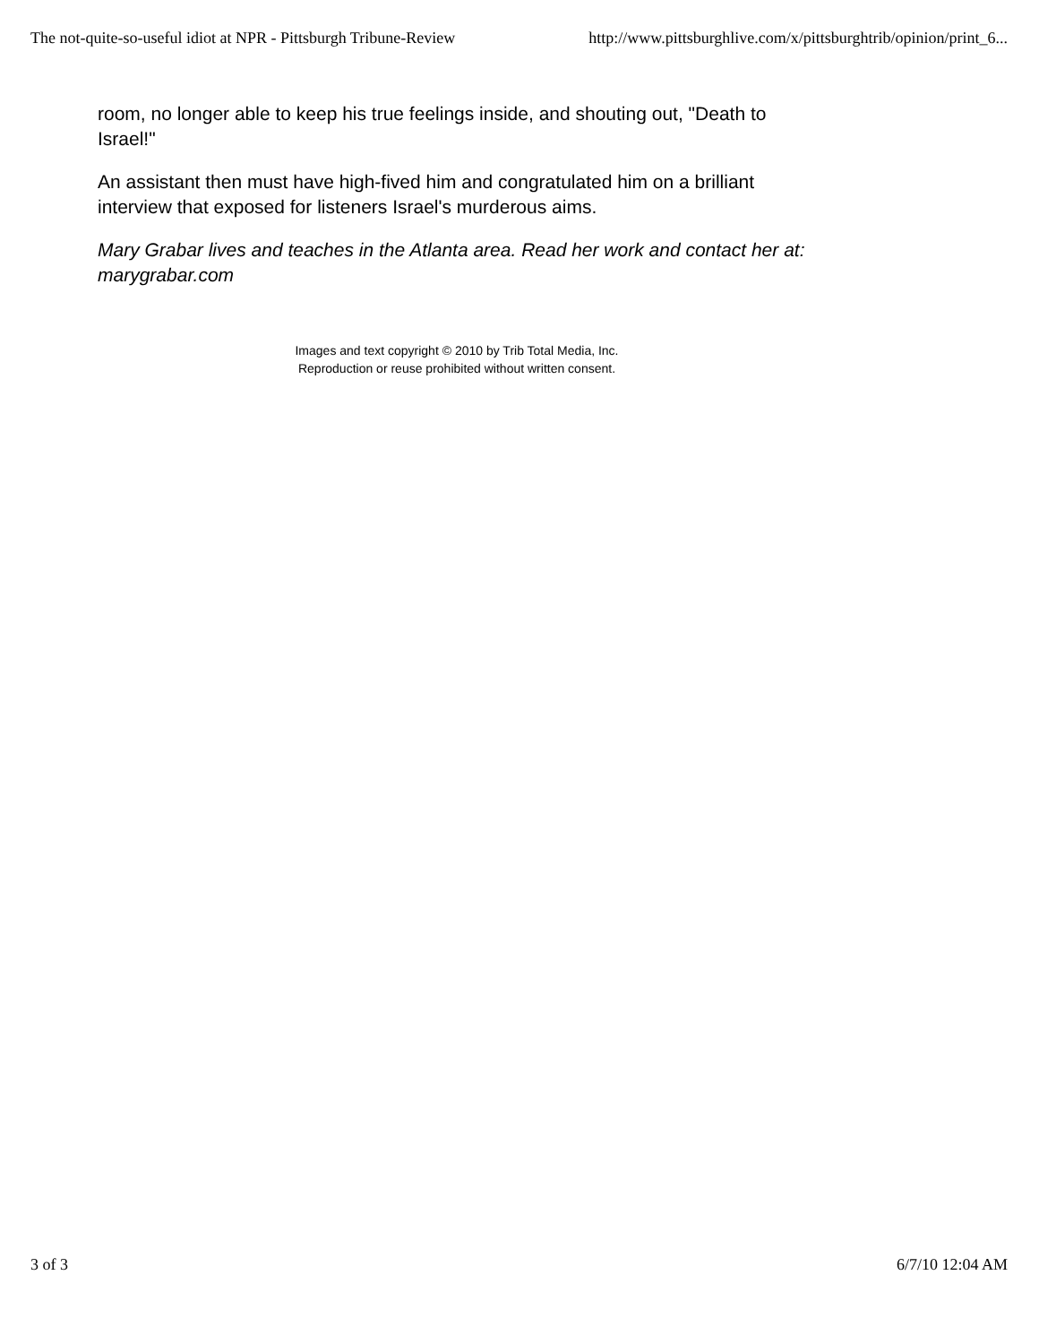The not-quite-so-useful idiot at NPR - Pittsburgh Tribune-Review http://www.pittsburghlive.com/x/pittsburghtrib/opinion/print_6...
room, no longer able to keep his true feelings inside, and shouting out, "Death to Israel!"
An assistant then must have high-fived him and congratulated him on a brilliant interview that exposed for listeners Israel's murderous aims.
Mary Grabar lives and teaches in the Atlanta area. Read her work and contact her at: marygrabar.com
Images and text copyright © 2010 by Trib Total Media, Inc.
Reproduction or reuse prohibited without written consent.
3 of 3 6/7/10 12:04 AM